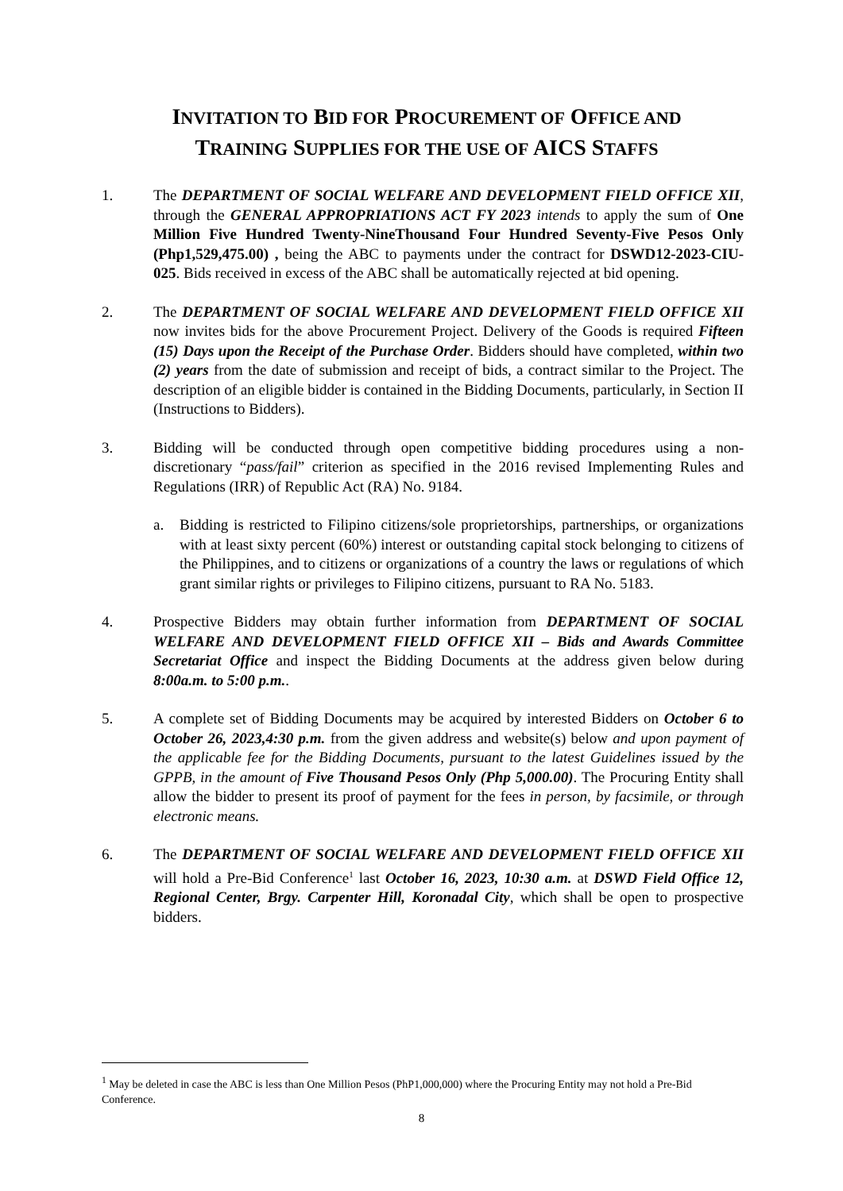INVITATION TO BID FOR PROCUREMENT OF OFFICE AND
TRAINING SUPPLIES FOR THE USE OF AICS STAFFS
1. The DEPARTMENT OF SOCIAL WELFARE AND DEVELOPMENT FIELD OFFICE XII, through the GENERAL APPROPRIATIONS ACT FY 2023 intends to apply the sum of One Million Five Hundred Twenty-NineThousand Four Hundred Seventy-Five Pesos Only (Php1,529,475.00) , being the ABC to payments under the contract for DSWD12-2023-CIU-025. Bids received in excess of the ABC shall be automatically rejected at bid opening.
2. The DEPARTMENT OF SOCIAL WELFARE AND DEVELOPMENT FIELD OFFICE XII now invites bids for the above Procurement Project. Delivery of the Goods is required Fifteen (15) Days upon the Receipt of the Purchase Order. Bidders should have completed, within two (2) years from the date of submission and receipt of bids, a contract similar to the Project. The description of an eligible bidder is contained in the Bidding Documents, particularly, in Section II (Instructions to Bidders).
3. Bidding will be conducted through open competitive bidding procedures using a non-discretionary “pass/fail” criterion as specified in the 2016 revised Implementing Rules and Regulations (IRR) of Republic Act (RA) No. 9184.
a. Bidding is restricted to Filipino citizens/sole proprietorships, partnerships, or organizations with at least sixty percent (60%) interest or outstanding capital stock belonging to citizens of the Philippines, and to citizens or organizations of a country the laws or regulations of which grant similar rights or privileges to Filipino citizens, pursuant to RA No. 5183.
4. Prospective Bidders may obtain further information from DEPARTMENT OF SOCIAL WELFARE AND DEVELOPMENT FIELD OFFICE XII – Bids and Awards Committee Secretariat Office and inspect the Bidding Documents at the address given below during 8:00a.m. to 5:00 p.m..
5. A complete set of Bidding Documents may be acquired by interested Bidders on October 6 to October 26, 2023,4:30 p.m. from the given address and website(s) below and upon payment of the applicable fee for the Bidding Documents, pursuant to the latest Guidelines issued by the GPPB, in the amount of Five Thousand Pesos Only (Php 5,000.00). The Procuring Entity shall allow the bidder to present its proof of payment for the fees in person, by facsimile, or through electronic means.
6. The DEPARTMENT OF SOCIAL WELFARE AND DEVELOPMENT FIELD OFFICE XII will hold a Pre-Bid Conference<sup>1</sup> last October 16, 2023, 10:30 a.m. at DSWD Field Office 12, Regional Center, Brgy. Carpenter Hill, Koronadal City, which shall be open to prospective bidders.
<sup>1</sup> May be deleted in case the ABC is less than One Million Pesos (PhP1,000,000) where the Procuring Entity may not hold a Pre-Bid Conference.
8